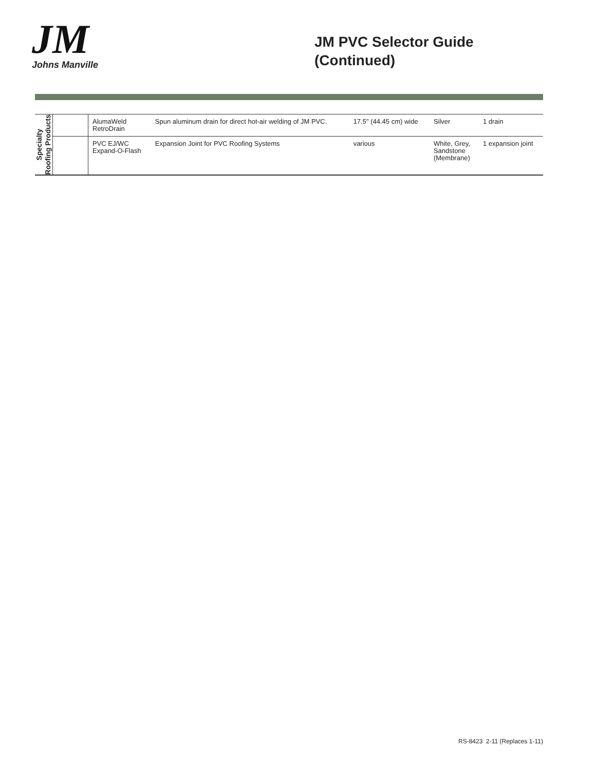JM
Johns Manville
JM PVC Selector Guide
(Continued)
| Specialty Roofing Products | | AlumaWeld RetroDrain | Spun aluminum drain for direct hot-air welding of JM PVC. | 17.5" (44.45 cm) wide | Silver | 1 drain |
| | | PVC EJ/WC Expand-O-Flash | Expansion Joint for PVC Roofing Systems | various | White, Grey, Sandstone (Membrane) | 1 expansion joint |
RS-8423 2-11 (Replaces 1-11)